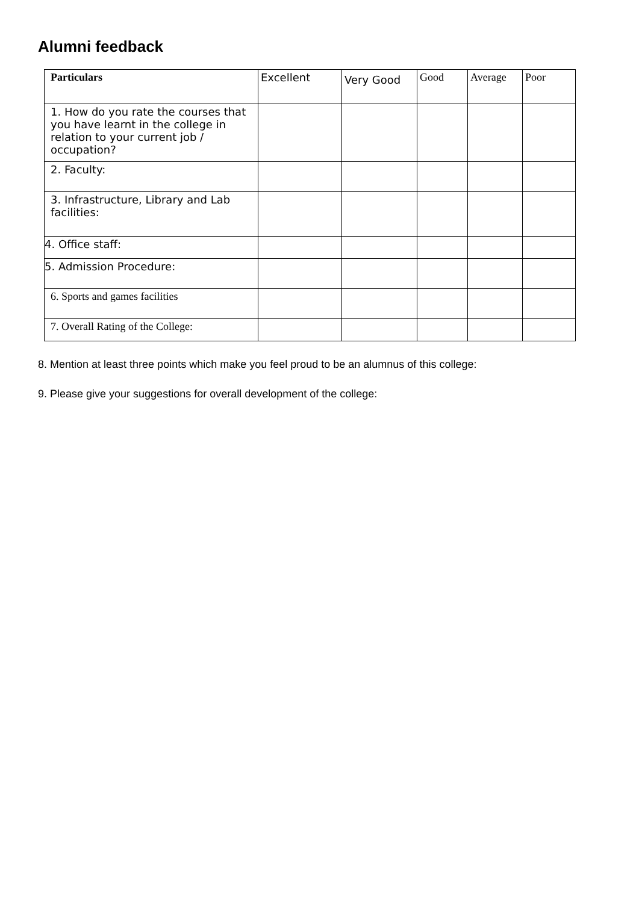Alumni feedback
| Particulars | Excellent | Very Good | Good | Average | Poor |
| --- | --- | --- | --- | --- | --- |
| 1. How do you rate the courses that you have learnt in the college in relation to your current job / occupation? | | | | | |
| 2. Faculty: | | | | | |
| 3. Infrastructure, Library and Lab facilities: | | | | | |
| 4. Office staff: | | | | | |
| 5. Admission Procedure: | | | | | |
| 6. Sports and games facilities | | | | | |
| 7. Overall Rating of the College: | | | | | |
8. Mention at least three points which make you feel proud to be an alumnus of this college:
9. Please give your suggestions for overall development of the college: